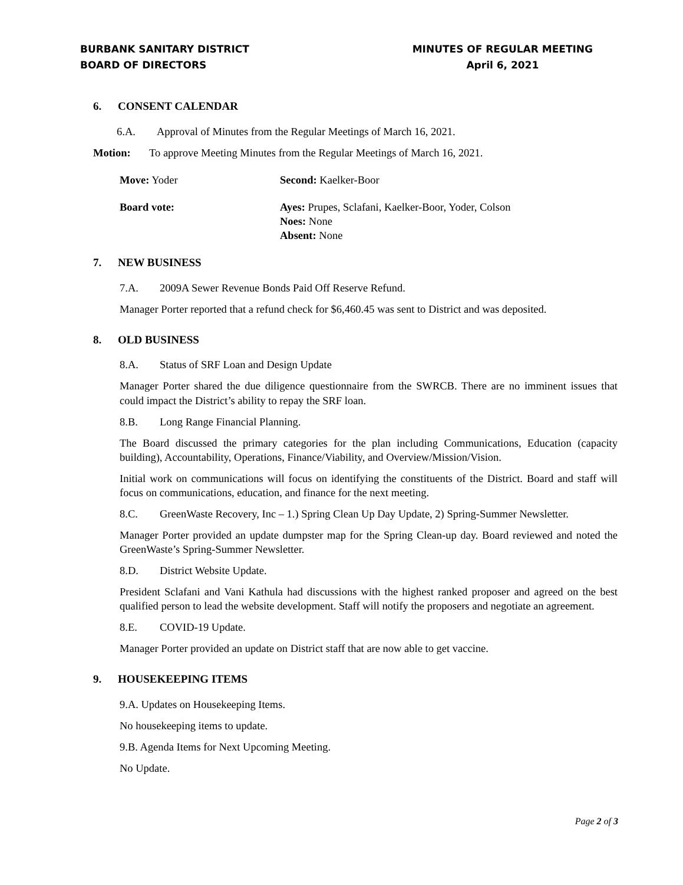BURBANK SANITARY DISTRICT
BOARD OF DIRECTORS
MINUTES OF REGULAR MEETING
April 6, 2021
6. CONSENT CALENDAR
6.A. Approval of Minutes from the Regular Meetings of March 16, 2021.
Motion: To approve Meeting Minutes from the Regular Meetings of March 16, 2021.
Move: Yoder Second: Kaelker-Boor
Board vote: Ayes: Prupes, Sclafani, Kaelker-Boor, Yoder, Colson
Noes: None
Absent: None
7. NEW BUSINESS
7.A. 2009A Sewer Revenue Bonds Paid Off Reserve Refund.
Manager Porter reported that a refund check for $6,460.45 was sent to District and was deposited.
8. OLD BUSINESS
8.A. Status of SRF Loan and Design Update
Manager Porter shared the due diligence questionnaire from the SWRCB. There are no imminent issues that could impact the District’s ability to repay the SRF loan.
8.B. Long Range Financial Planning.
The Board discussed the primary categories for the plan including Communications, Education (capacity building), Accountability, Operations, Finance/Viability, and Overview/Mission/Vision.
Initial work on communications will focus on identifying the constituents of the District. Board and staff will focus on communications, education, and finance for the next meeting.
8.C. GreenWaste Recovery, Inc – 1.) Spring Clean Up Day Update, 2) Spring-Summer Newsletter.
Manager Porter provided an update dumpster map for the Spring Clean-up day. Board reviewed and noted the GreenWaste’s Spring-Summer Newsletter.
8.D. District Website Update.
President Sclafani and Vani Kathula had discussions with the highest ranked proposer and agreed on the best qualified person to lead the website development. Staff will notify the proposers and negotiate an agreement.
8.E. COVID-19 Update.
Manager Porter provided an update on District staff that are now able to get vaccine.
9. HOUSEKEEPING ITEMS
9.A. Updates on Housekeeping Items.
No housekeeping items to update.
9.B. Agenda Items for Next Upcoming Meeting.
No Update.
Page 2 of 3